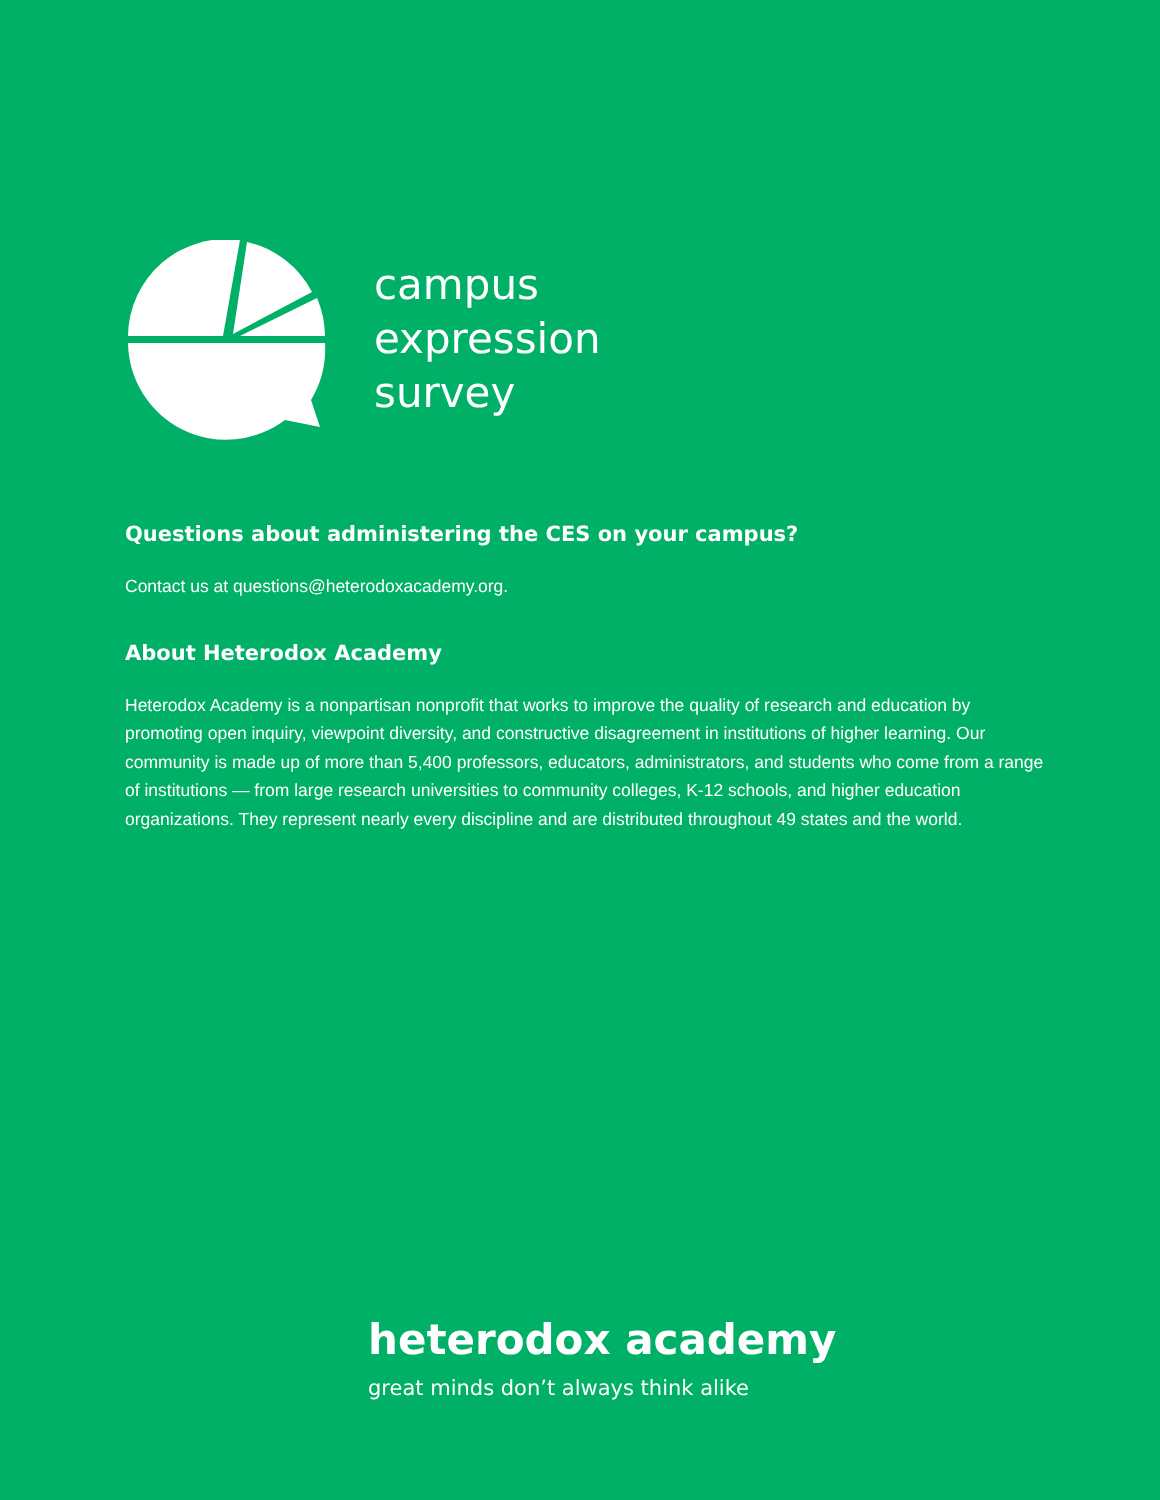campus
expression
survey
Questions about administering the CES on your campus?
Contact us at questions@heterodoxacademy.org.
About Heterodox Academy
Heterodox Academy is a nonpartisan nonprofit that works to improve the quality of research and education by promoting open inquiry, viewpoint diversity, and constructive disagreement in institutions of higher learning. Our community is made up of more than 5,400 professors, educators, administrators, and students who come from a range of institutions — from large research universities to community colleges, K-12 schools, and higher education organizations. They represent nearly every discipline and are distributed throughout 49 states and the world.
heterodox academy
great minds don’t always think alike